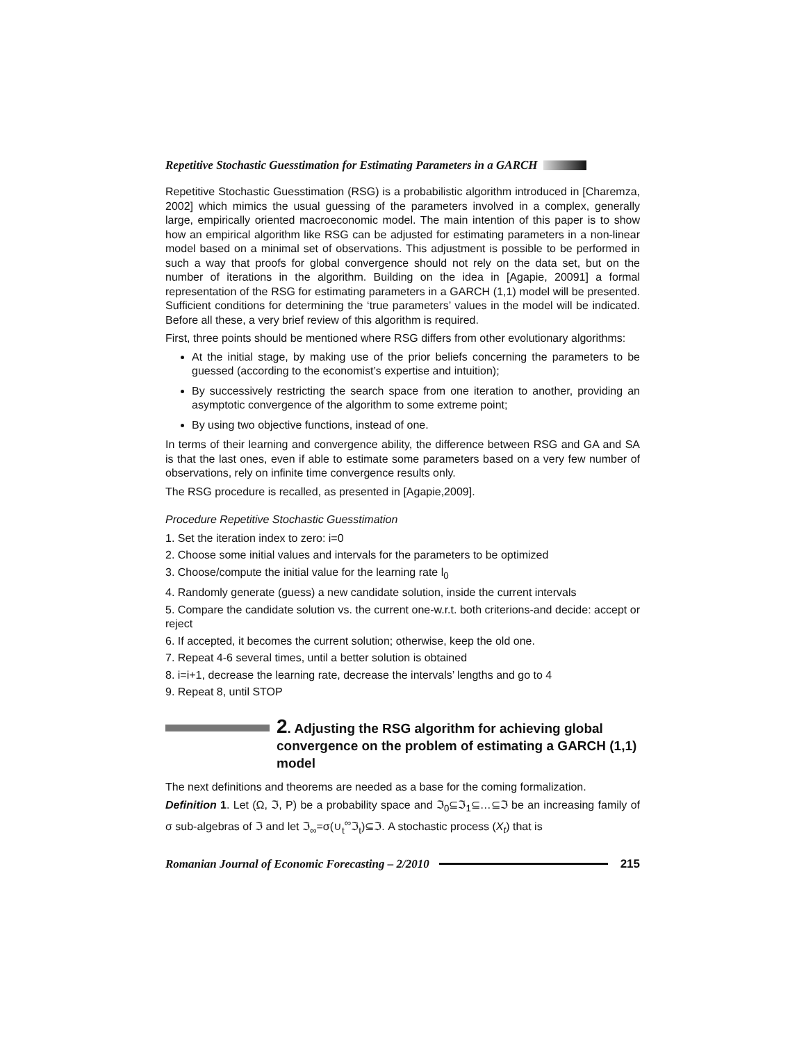Repetitive Stochastic Guesstimation for Estimating Parameters in a GARCH
Repetitive Stochastic Guesstimation (RSG) is a probabilistic algorithm introduced in [Charemza, 2002] which mimics the usual guessing of the parameters involved in a complex, generally large, empirically oriented macroeconomic model. The main intention of this paper is to show how an empirical algorithm like RSG can be adjusted for estimating parameters in a non-linear model based on a minimal set of observations. This adjustment is possible to be performed in such a way that proofs for global convergence should not rely on the data set, but on the number of iterations in the algorithm. Building on the idea in [Agapie, 20091] a formal representation of the RSG for estimating parameters in a GARCH (1,1) model will be presented. Sufficient conditions for determining the ‘true parameters’ values in the model will be indicated. Before all these, a very brief review of this algorithm is required.
First, three points should be mentioned where RSG differs from other evolutionary algorithms:
At the initial stage, by making use of the prior beliefs concerning the parameters to be guessed (according to the economist’s expertise and intuition);
By successively restricting the search space from one iteration to another, providing an asymptotic convergence of the algorithm to some extreme point;
By using two objective functions, instead of one.
In terms of their learning and convergence ability, the difference between RSG and GA and SA is that the last ones, even if able to estimate some parameters based on a very few number of observations, rely on infinite time convergence results only.
The RSG procedure is recalled, as presented in [Agapie,2009].
Procedure Repetitive Stochastic Guesstimation
1. Set the iteration index to zero: i=0
2. Choose some initial values and intervals for the parameters to be optimized
3. Choose/compute the initial value for the learning rate l<sub>0</sub>
4. Randomly generate (guess) a new candidate solution, inside the current intervals
5. Compare the candidate solution vs. the current one-w.r.t. both criterions-and decide: accept or reject
6. If accepted, it becomes the current solution; otherwise, keep the old one.
7. Repeat 4-6 several times, until a better solution is obtained
8. i=i+1, decrease the learning rate, decrease the intervals’ lengths and go to 4
9. Repeat 8, until STOP
2. Adjusting the RSG algorithm for achieving global convergence on the problem of estimating a GARCH (1,1) model
The next definitions and theorems are needed as a base for the coming formalization.
Definition 1. Let (Ω, ℑ, P) be a probability space and ℑ<sub>0</sub>⊆ℑ<sub>1</sub>⊆…⊆ℑ be an increasing family of σ sub-algebras of ℑ and let ℑ<sub>∞</sub>=σ(∪<sub>t</sub><sup>∞</sup>ℑ<sub>t</sub>)⊆ℑ. A stochastic process (X<sub>t</sub>) that is
Romanian Journal of Economic Forecasting – 2/2010 215